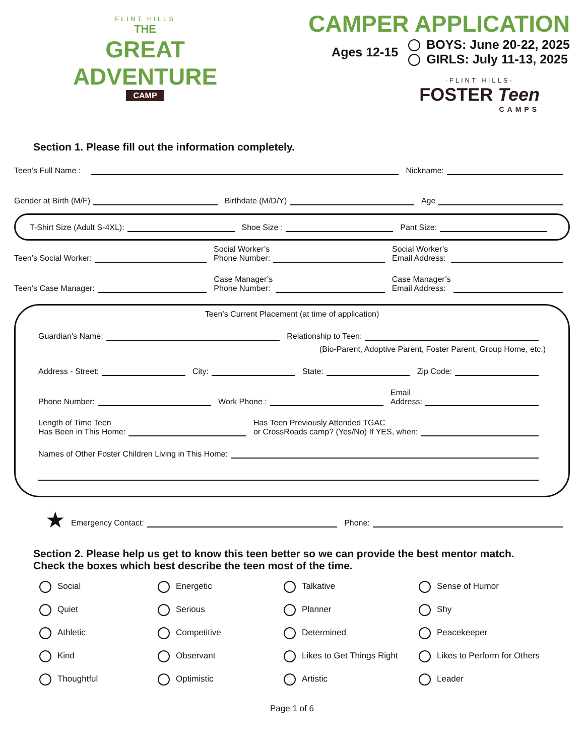FLINT HILLS
THE
GREAT
ADVENTURE
CAMP
CAMPER APPLICATION
Ages 12-15
BOYS: June 20-22, 2025
GIRLS: July 11-13, 2025
·FLINT HILLS·
FOSTER Teen
CAMPS
Section 1. Please fill out the information completely.
Teen’s Full Name : Nickname:
Gender at Birth (M/F) Birthdate (M/D/Y) Age
T-Shirt Size (Adult S-4XL): Shoe Size : Pant Size:
Teen’s Social Worker: Social Worker’s
Phone Number: Social Worker’s
Email Address:
Teen’s Case Manager: Case Manager’s
Phone Number: Case Manager’s
Email Address:
Teen’s Current Placement (at time of application)
Guardian’s Name: Relationship to Teen:
(Bio-Parent, Adoptive Parent, Foster Parent, Group Home, etc.)
Address - Street: City: State: Zip Code:
Phone Number: Work Phone : Email
Address:
Length of Time Teen
Has Been in This Home: Has Teen Previously Attended TGAC
or CrossRoads camp? (Yes/No) If YES, when:
Names of Other Foster Children Living in This Home:
★ Emergency Contact: Phone:
Section 2. Please help us get to know this teen better so we can provide the best mentor match.
Check the boxes which best describe the teen most of the time.
Social
Energetic
Talkative
Sense of Humor
Quiet
Serious
Planner
Shy
Athletic
Competitive
Determined
Peacekeeper
Kind
Observant
Likes to Get Things Right
Likes to Perform for Others
Thoughtful
Optimistic
Artistic
Leader
Page 1 of 6